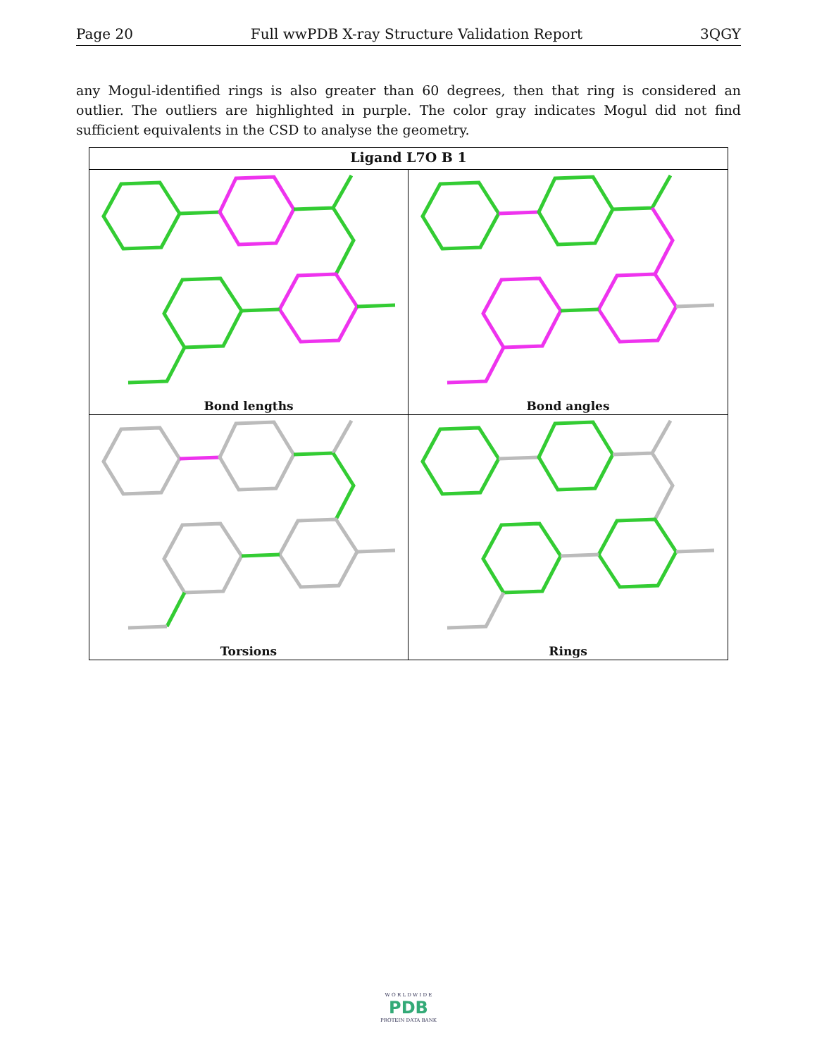Page 20 Full wwPDB X-ray Structure Validation Report 3QGY
any Mogul-identified rings is also greater than 60 degrees, then that ring is considered an outlier. The outliers are highlighted in purple. The color gray indicates Mogul did not find sufficient equivalents in the CSD to analyse the geometry.
Ligand L7O B 1
Bond lengths
Bond angles
Torsions
Rings
W O R L D W I D E
PDB
PROTEIN DATA BANK